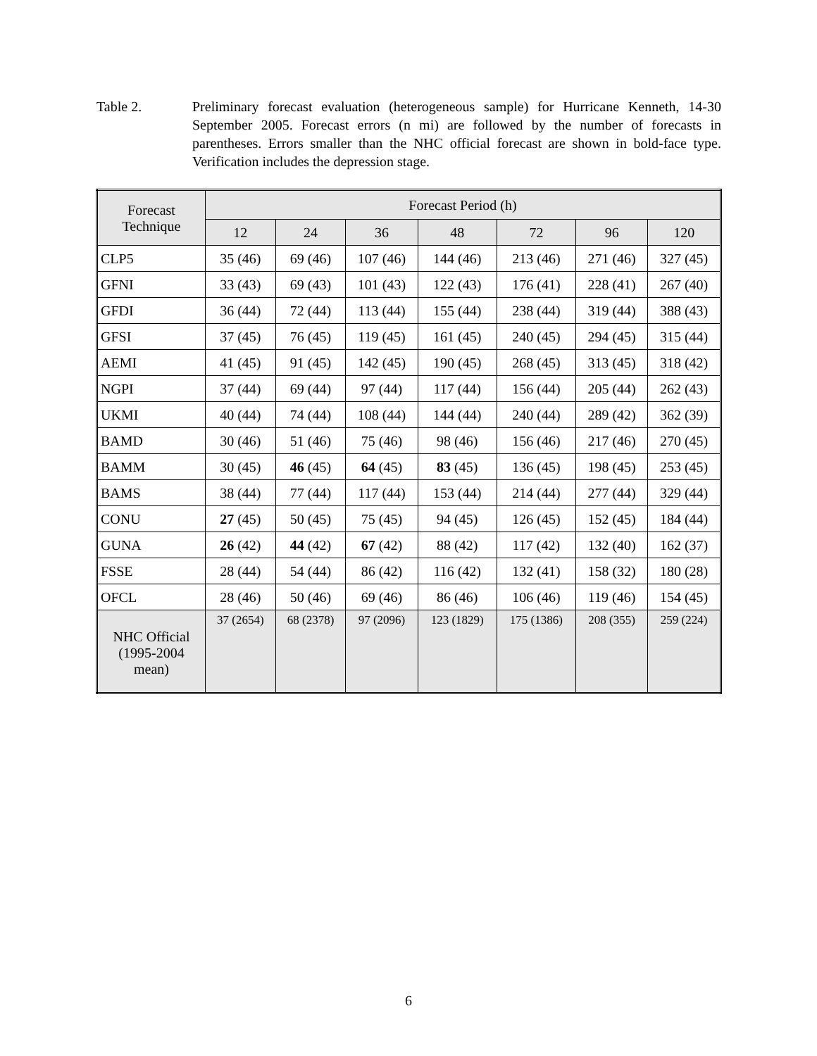Table 2. Preliminary forecast evaluation (heterogeneous sample) for Hurricane Kenneth, 14-30 September 2005. Forecast errors (n mi) are followed by the number of forecasts in parentheses. Errors smaller than the NHC official forecast are shown in bold-face type. Verification includes the depression stage.
| Forecast Technique | Forecast Period (h) | | | | | | |
| --- | --- | --- | --- | --- | --- | --- | --- |
| | 12 | 24 | 36 | 48 | 72 | 96 | 120 |
| CLP5 | 35 (46) | 69 (46) | 107 (46) | 144 (46) | 213 (46) | 271 (46) | 327 (45) |
| GFNI | 33 (43) | 69 (43) | 101 (43) | 122 (43) | 176 (41) | 228 (41) | 267 (40) |
| GFDI | 36 (44) | 72 (44) | 113 (44) | 155 (44) | 238 (44) | 319 (44) | 388 (43) |
| GFSI | 37 (45) | 76 (45) | 119 (45) | 161 (45) | 240 (45) | 294 (45) | 315 (44) |
| AEMI | 41 (45) | 91 (45) | 142 (45) | 190 (45) | 268 (45) | 313 (45) | 318 (42) |
| NGPI | 37 (44) | 69 (44) | 97 (44) | 117 (44) | 156 (44) | 205 (44) | 262 (43) |
| UKMI | 40 (44) | 74 (44) | 108 (44) | 144 (44) | 240 (44) | 289 (42) | 362 (39) |
| BAMD | 30 (46) | 51 (46) | 75 (46) | 98 (46) | 156 (46) | 217 (46) | 270 (45) |
| BAMM | 30 (45) | 46 (45) | 64 (45) | 83 (45) | 136 (45) | 198 (45) | 253 (45) |
| BAMS | 38 (44) | 77 (44) | 117 (44) | 153 (44) | 214 (44) | 277 (44) | 329 (44) |
| CONU | 27 (45) | 50 (45) | 75 (45) | 94 (45) | 126 (45) | 152 (45) | 184 (44) |
| GUNA | 26 (42) | 44 (42) | 67 (42) | 88 (42) | 117 (42) | 132 (40) | 162 (37) |
| FSSE | 28 (44) | 54 (44) | 86 (42) | 116 (42) | 132 (41) | 158 (32) | 180 (28) |
| OFCL | 28 (46) | 50 (46) | 69 (46) | 86 (46) | 106 (46) | 119 (46) | 154 (45) |
| NHC Official (1995-2004 mean) | 37 (2654) | 68 (2378) | 97 (2096) | 123 (1829) | 175 (1386) | 208 (355) | 259 (224) |
6